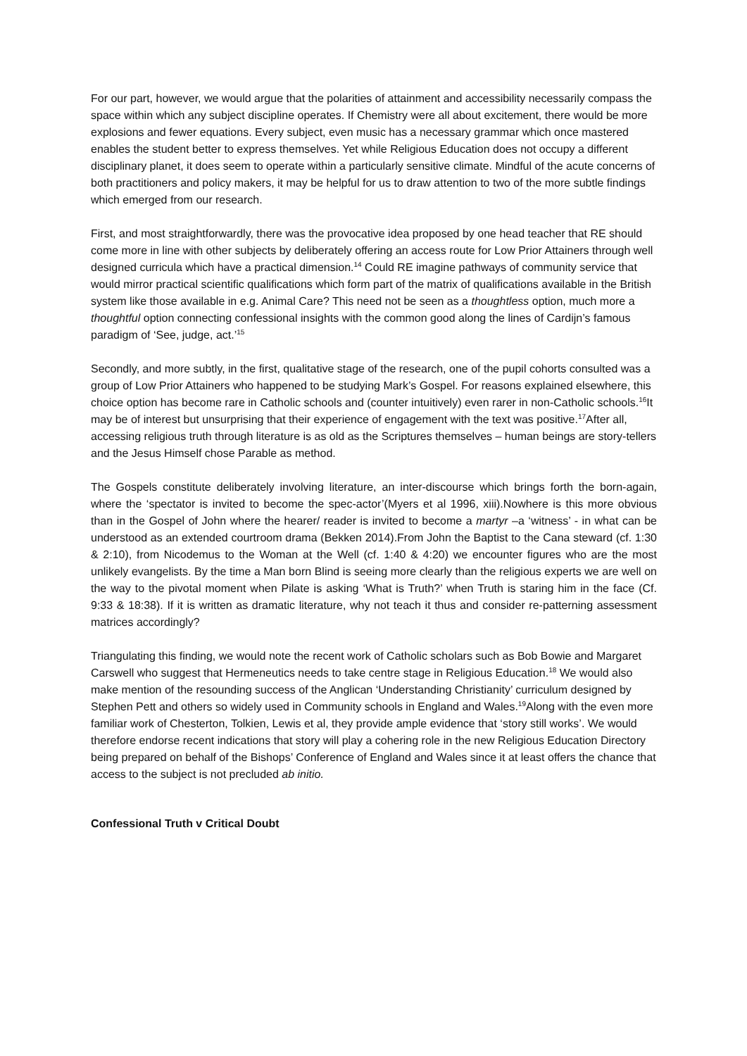For our part, however, we would argue that the polarities of attainment and accessibility necessarily compass the space within which any subject discipline operates. If Chemistry were all about excitement, there would be more explosions and fewer equations. Every subject, even music has a necessary grammar which once mastered enables the student better to express themselves. Yet while Religious Education does not occupy a different disciplinary planet, it does seem to operate within a particularly sensitive climate. Mindful of the acute concerns of both practitioners and policy makers, it may be helpful for us to draw attention to two of the more subtle findings which emerged from our research.
First, and most straightforwardly, there was the provocative idea proposed by one head teacher that RE should come more in line with other subjects by deliberately offering an access route for Low Prior Attainers through well designed curricula which have a practical dimension.<sup>14</sup> Could RE imagine pathways of community service that would mirror practical scientific qualifications which form part of the matrix of qualifications available in the British system like those available in e.g. Animal Care? This need not be seen as a thoughtless option, much more a thoughtful option connecting confessional insights with the common good along the lines of Cardijn’s famous paradigm of ‘See, judge, act.’<sup>15</sup>
Secondly, and more subtly, in the first, qualitative stage of the research, one of the pupil cohorts consulted was a group of Low Prior Attainers who happened to be studying Mark’s Gospel. For reasons explained elsewhere, this choice option has become rare in Catholic schools and (counter intuitively) even rarer in non-Catholic schools.<sup>16</sup>It may be of interest but unsurprising that their experience of engagement with the text was positive.<sup>17</sup>After all, accessing religious truth through literature is as old as the Scriptures themselves – human beings are story-tellers and the Jesus Himself chose Parable as method.
The Gospels constitute deliberately involving literature, an inter-discourse which brings forth the born-again, where the ‘spectator is invited to become the spec-actor’(Myers et al 1996, xiii).Nowhere is this more obvious than in the Gospel of John where the hearer/ reader is invited to become a martyr –a ‘witness’ - in what can be understood as an extended courtroom drama (Bekken 2014).From John the Baptist to the Cana steward (cf. 1:30 & 2:10), from Nicodemus to the Woman at the Well (cf. 1:40 & 4:20) we encounter figures who are the most unlikely evangelists. By the time a Man born Blind is seeing more clearly than the religious experts we are well on the way to the pivotal moment when Pilate is asking ‘What is Truth?’ when Truth is staring him in the face (Cf. 9:33 & 18:38). If it is written as dramatic literature, why not teach it thus and consider re-patterning assessment matrices accordingly?
Triangulating this finding, we would note the recent work of Catholic scholars such as Bob Bowie and Margaret Carswell who suggest that Hermeneutics needs to take centre stage in Religious Education.<sup>18</sup> We would also make mention of the resounding success of the Anglican ‘Understanding Christianity’ curriculum designed by Stephen Pett and others so widely used in Community schools in England and Wales.<sup>19</sup>Along with the even more familiar work of Chesterton, Tolkien, Lewis et al, they provide ample evidence that ‘story still works’. We would therefore endorse recent indications that story will play a cohering role in the new Religious Education Directory being prepared on behalf of the Bishops’ Conference of England and Wales since it at least offers the chance that access to the subject is not precluded ab initio.
Confessional Truth v Critical Doubt